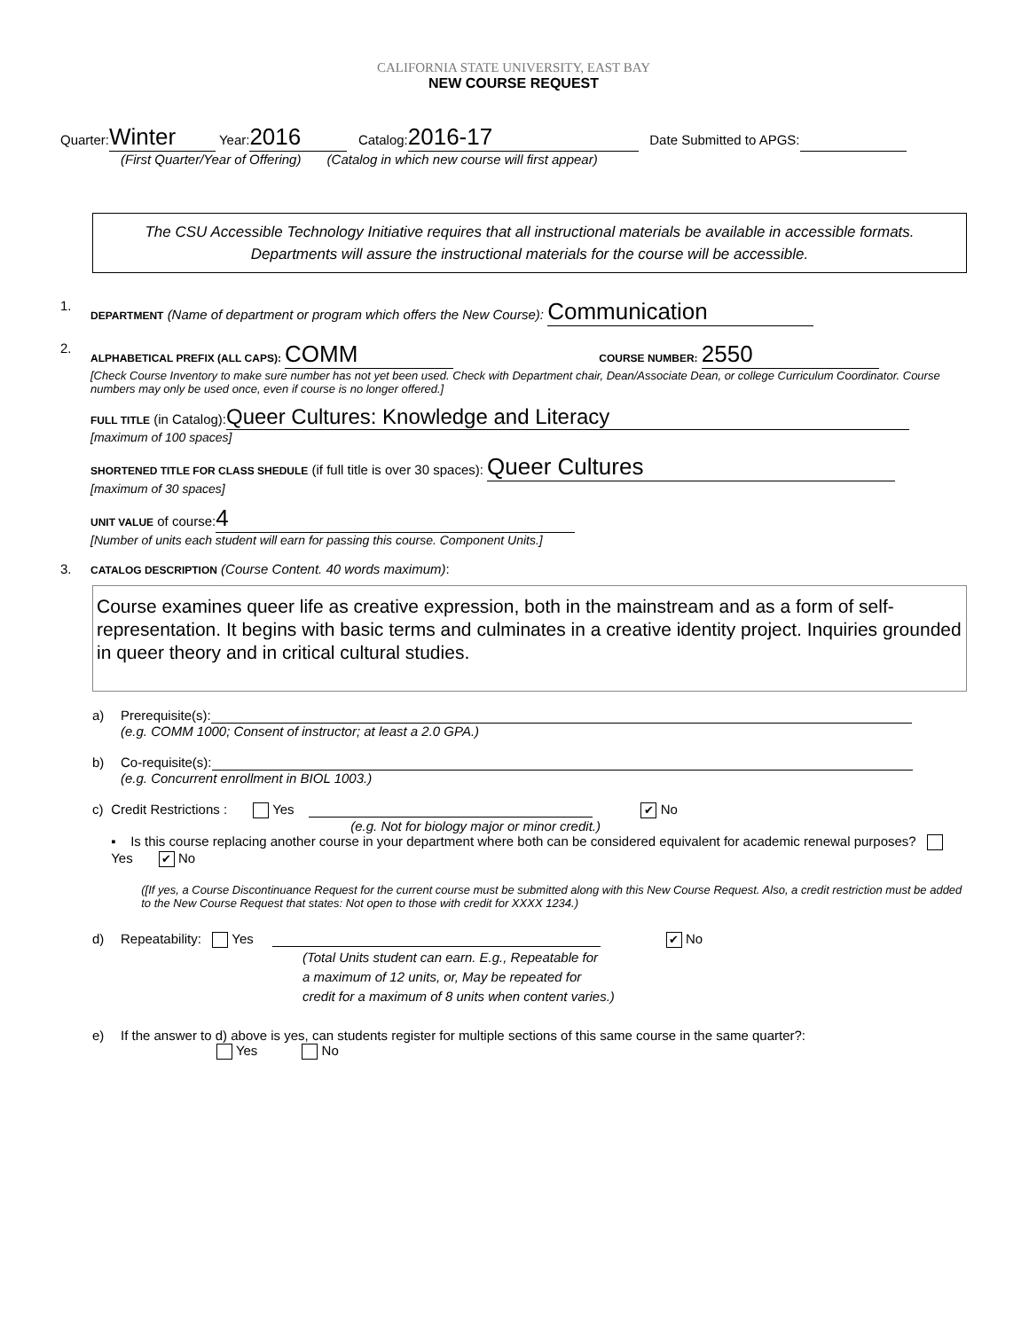CALIFORNIA STATE UNIVERSITY, EAST BAY
NEW COURSE REQUEST
Quarter: Winter Year: 2016 Catalog: 2016-17 Date Submitted to APGS:
(First Quarter/Year of Offering) (Catalog in which new course will first appear)
The CSU Accessible Technology Initiative requires that all instructional materials be available in accessible formats. Departments will assure the instructional materials for the course will be accessible.
1.
DEPARTMENT (Name of department or program which offers the New Course): Communication
2.
ALPHABETICAL PREFIX (ALL CAPS): COMM COURSE NUMBER: 2550
[Check Course Inventory to make sure number has not yet been used. Check with Department chair, Dean/Associate Dean, or college Curriculum Coordinator. Course numbers may only be used once, even if course is no longer offered.]
FULL TITLE (in Catalog): Queer Cultures: Knowledge and Literacy
[maximum of 100 spaces]
SHORTENED TITLE FOR CLASS SHEDULE (if full title is over 30 spaces): Queer Cultures
[maximum of 30 spaces]
UNIT VALUE of course: 4
[Number of units each student will earn for passing this course. Component Units.]
3.
CATALOG DESCRIPTION (Course Content. 40 words maximum):
Course examines queer life as creative expression, both in the mainstream and as a form of self-representation. It begins with basic terms and culminates in a creative identity project. Inquiries grounded in queer theory and in critical cultural studies.
a) Prerequisite(s):
(e.g. COMM 1000; Consent of instructor; at least a 2.0 GPA.)
b) Co-requisite(s):
(e.g. Concurrent enrollment in BIOL 1003.)
c) Credit Restrictions : Yes ✔ No
(e.g. Not for biology major or minor credit.)
▪ Is this course replacing another course in your department where both can be considered equivalent for academic renewal purposes? Yes ✔ No
([If yes, a Course Discontinuance Request for the current course must be submitted along with this New Course Request. Also, a credit restriction must be added to the New Course Request that states: Not open to those with credit for XXXX 1234.)
d) Repeatability: Yes ✔ No
(Total Units student can earn. E.g., Repeatable for
a maximum of 12 units, or, May be repeated for
credit for a maximum of 8 units when content varies.)
e) If the answer to d) above is yes, can students register for multiple sections of this same course in the same quarter?:
Yes No